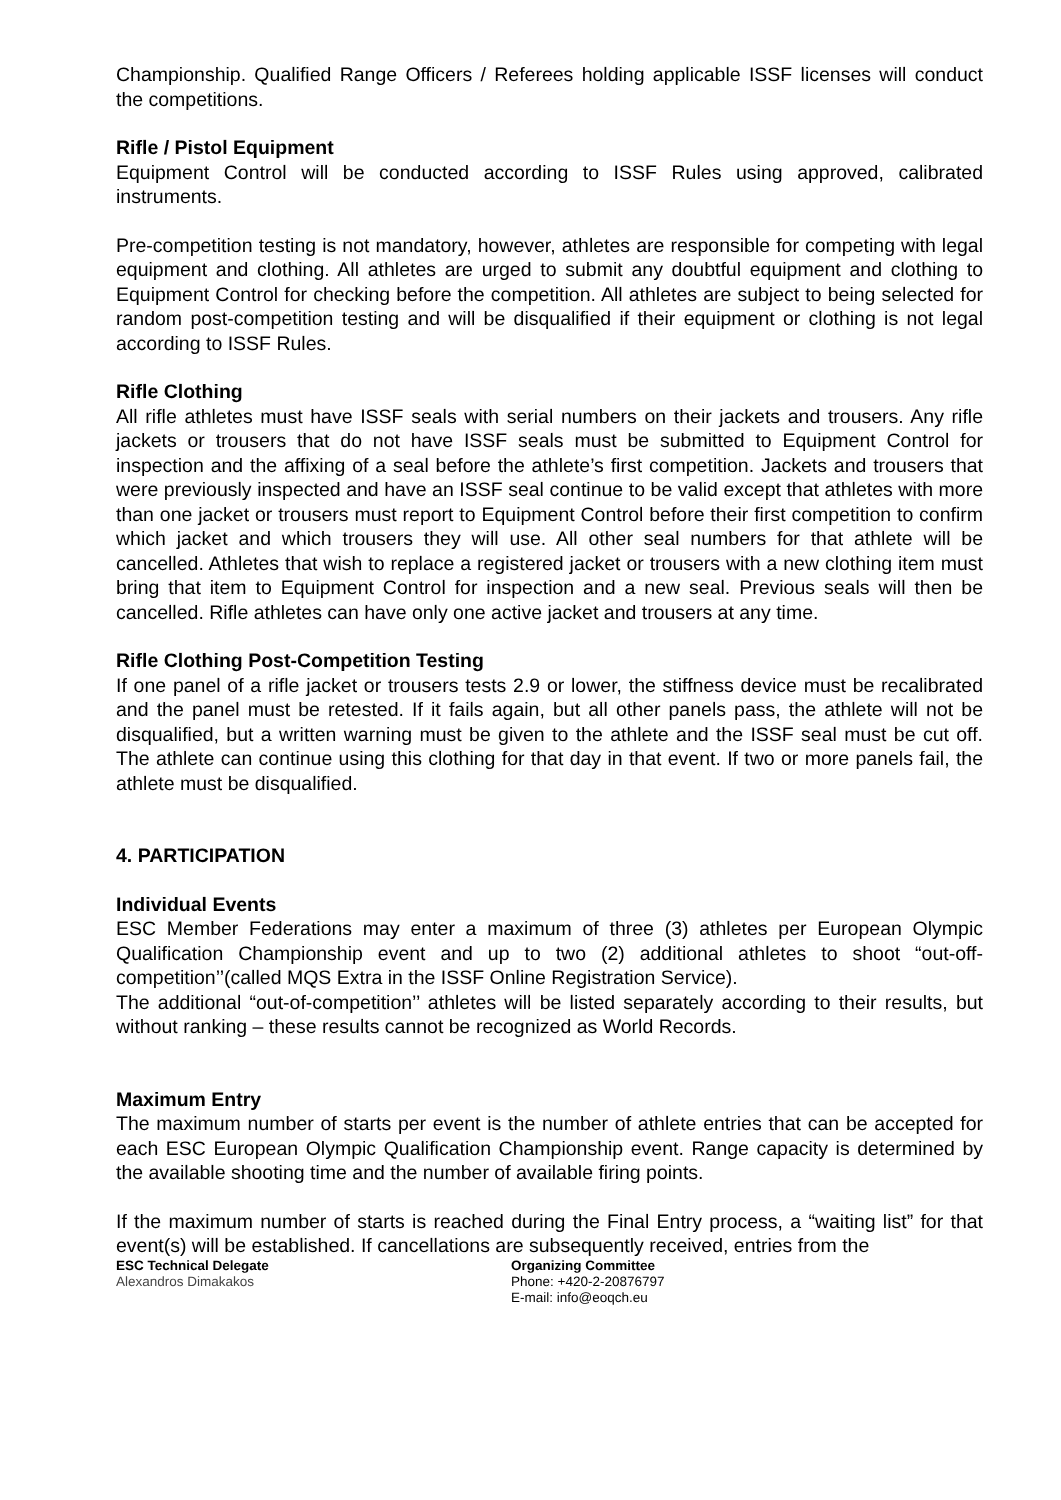Championship. Qualified Range Officers / Referees holding applicable ISSF licenses will conduct the competitions.
Rifle / Pistol Equipment
Equipment Control will be conducted according to ISSF Rules using approved, calibrated instruments.
Pre-competition testing is not mandatory, however, athletes are responsible for competing with legal equipment and clothing. All athletes are urged to submit any doubtful equipment and clothing to Equipment Control for checking before the competition. All athletes are subject to being selected for random post-competition testing and will be disqualified if their equipment or clothing is not legal according to ISSF Rules.
Rifle Clothing
All rifle athletes must have ISSF seals with serial numbers on their jackets and trousers. Any rifle jackets or trousers that do not have ISSF seals must be submitted to Equipment Control for inspection and the affixing of a seal before the athlete’s first competition. Jackets and trousers that were previously inspected and have an ISSF seal continue to be valid except that athletes with more than one jacket or trousers must report to Equipment Control before their first competition to confirm which jacket and which trousers they will use. All other seal numbers for that athlete will be cancelled. Athletes that wish to replace a registered jacket or trousers with a new clothing item must bring that item to Equipment Control for inspection and a new seal. Previous seals will then be cancelled. Rifle athletes can have only one active jacket and trousers at any time.
Rifle Clothing Post-Competition Testing
If one panel of a rifle jacket or trousers tests 2.9 or lower, the stiffness device must be recalibrated and the panel must be retested. If it fails again, but all other panels pass, the athlete will not be disqualified, but a written warning must be given to the athlete and the ISSF seal must be cut off. The athlete can continue using this clothing for that day in that event. If two or more panels fail, the athlete must be disqualified.
4. PARTICIPATION
Individual Events
ESC Member Federations may enter a maximum of three (3) athletes per European Olympic Qualification Championship event and up to two (2) additional athletes to shoot “out-off-competition’’(called MQS Extra in the ISSF Online Registration Service).
The additional “out-of-competition’’ athletes will be listed separately according to their results, but without ranking – these results cannot be recognized as World Records.
Maximum Entry
The maximum number of starts per event is the number of athlete entries that can be accepted for each ESC European Olympic Qualification Championship event. Range capacity is determined by the available shooting time and the number of available firing points.
If the maximum number of starts is reached during the Final Entry process, a “waiting list” for that event(s) will be established. If cancellations are subsequently received, entries from the
ESC Technical Delegate
Alexandros Dimakakos
Organizing Committee
Phone: +420-2-20876797
E-mail: info@eoqch.eu